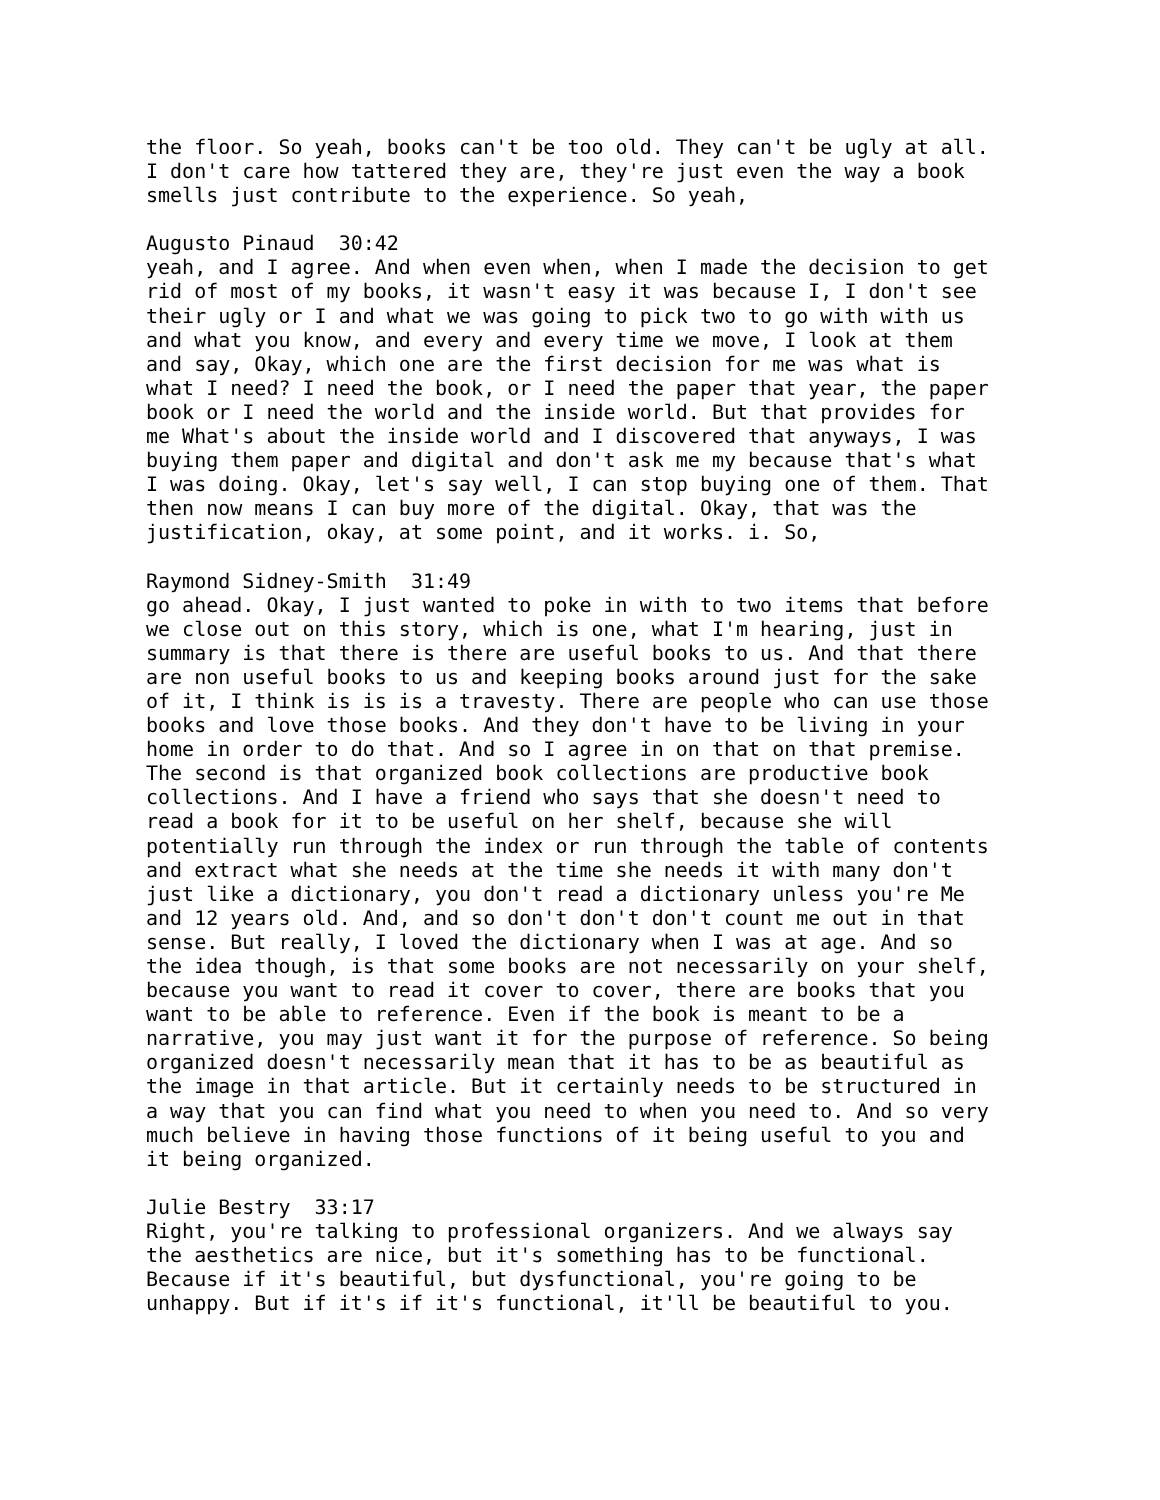the floor. So yeah, books can't be too old. They can't be ugly at all. I don't care how tattered they are, they're just even the way a book smells just contribute to the experience. So yeah,
Augusto Pinaud 30:42 yeah, and I agree. And when even when, when I made the decision to get rid of most of my books, it wasn't easy it was because I, I don't see their ugly or I and what we was going to pick two to go with with us and what you know, and every and every time we move, I look at them and say, Okay, which one are the first decision for me was what is what I need? I need the book, or I need the paper that year, the paper book or I need the world and the inside world. But that provides for me What's about the inside world and I discovered that anyways, I was buying them paper and digital and don't ask me my because that's what I was doing. Okay, let's say well, I can stop buying one of them. That then now means I can buy more of the digital. Okay, that was the justification, okay, at some point, and it works. i. So,
Raymond Sidney-Smith 31:49 go ahead. Okay, I just wanted to poke in with to two items that before we close out on this story, which is one, what I'm hearing, just in summary is that there is there are useful books to us. And that there are non useful books to us and keeping books around just for the sake of it, I think is is is a travesty. There are people who can use those books and love those books. And they don't have to be living in your home in order to do that. And so I agree in on that on that premise. The second is that organized book collections are productive book collections. And I have a friend who says that she doesn't need to read a book for it to be useful on her shelf, because she will potentially run through the index or run through the table of contents and extract what she needs at the time she needs it with many don't just like a dictionary, you don't read a dictionary unless you're Me and 12 years old. And, and so don't don't don't count me out in that sense. But really, I loved the dictionary when I was at age. And so the idea though, is that some books are not necessarily on your shelf, because you want to read it cover to cover, there are books that you want to be able to reference. Even if the book is meant to be a narrative, you may just want it for the purpose of reference. So being organized doesn't necessarily mean that it has to be as beautiful as the image in that article. But it certainly needs to be structured in a way that you can find what you need to when you need to. And so very much believe in having those functions of it being useful to you and it being organized.
Julie Bestry 33:17 Right, you're talking to professional organizers. And we always say the aesthetics are nice, but it's something has to be functional. Because if it's beautiful, but dysfunctional, you're going to be unhappy. But if it's if it's functional, it'll be beautiful to you.